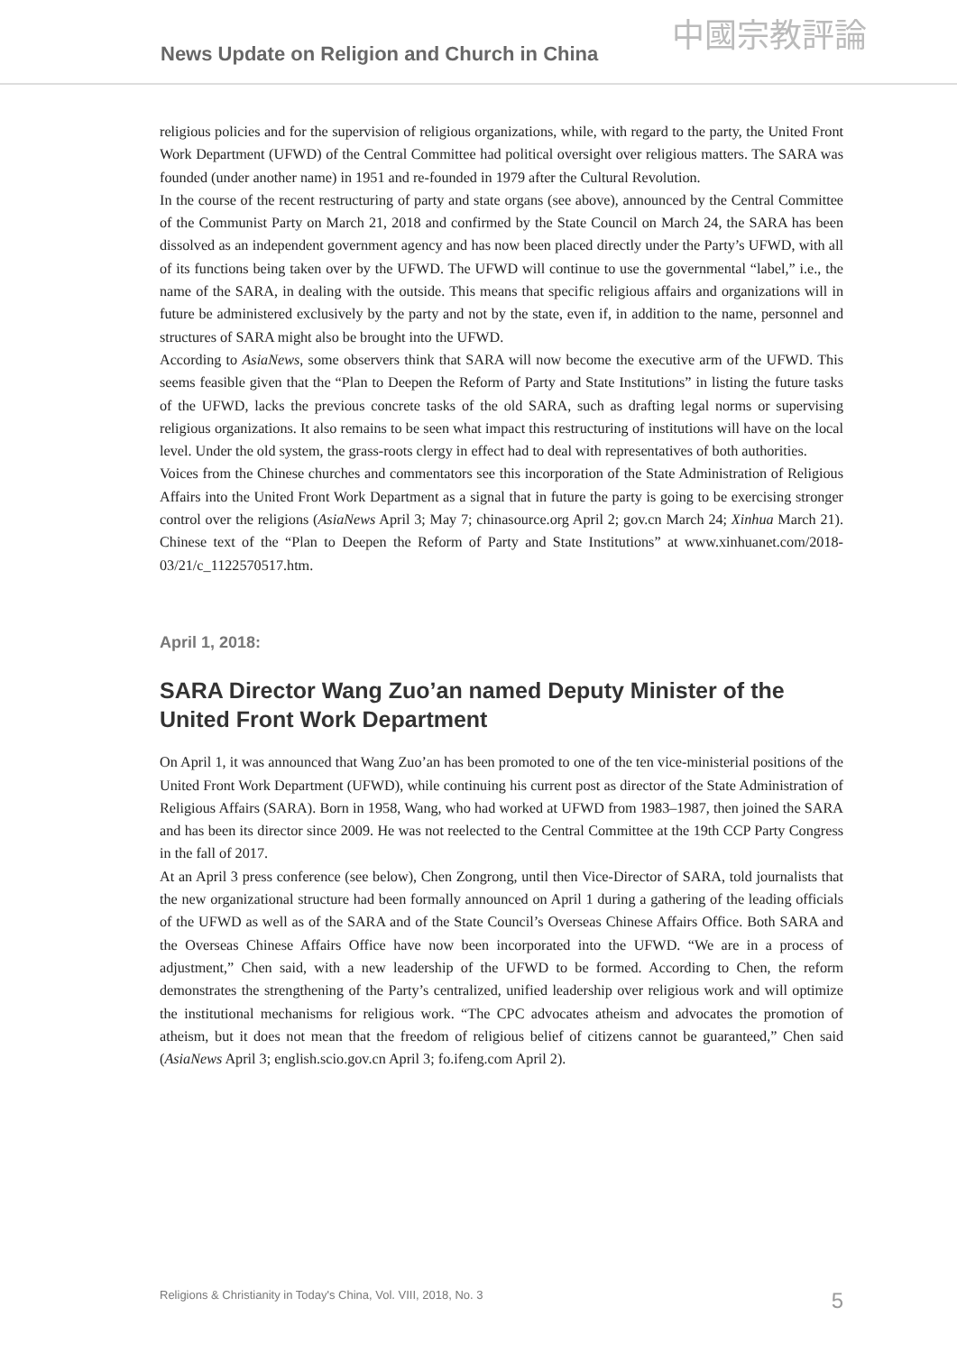News Update on Religion and Church in China
中國宗教評論
religious policies and for the supervision of religious organizations, while, with regard to the party, the United Front Work Department (UFWD) of the Central Committee had political oversight over religious matters. The SARA was founded (under another name) in 1951 and re-founded in 1979 after the Cultural Revolution.
In the course of the recent restructuring of party and state organs (see above), announced by the Central Committee of the Communist Party on March 21, 2018 and confirmed by the State Council on March 24, the SARA has been dissolved as an independent government agency and has now been placed directly under the Party’s UFWD, with all of its functions being taken over by the UFWD. The UFWD will continue to use the governmental “label,” i.e., the name of the SARA, in dealing with the outside. This means that specific religious affairs and organizations will in future be administered exclusively by the party and not by the state, even if, in addition to the name, personnel and structures of SARA might also be brought into the UFWD.
According to AsiaNews, some observers think that SARA will now become the executive arm of the UFWD. This seems feasible given that the “Plan to Deepen the Reform of Party and State Institutions” in listing the future tasks of the UFWD, lacks the previous concrete tasks of the old SARA, such as drafting legal norms or supervising religious organizations. It also remains to be seen what impact this restructuring of institutions will have on the local level. Under the old system, the grass-roots clergy in effect had to deal with representatives of both authorities.
Voices from the Chinese churches and commentators see this incorporation of the State Administration of Religious Affairs into the United Front Work Department as a signal that in future the party is going to be exercising stronger control over the religions (AsiaNews April 3; May 7; chinasource.org April 2; gov.cn March 24; Xinhua March 21). Chinese text of the “Plan to Deepen the Reform of Party and State Institutions” at www.xinhuanet.com/2018-03/21/c_1122570517.htm.
April 1, 2018:
SARA Director Wang Zuo’an named Deputy Minister of the
United Front Work Department
On April 1, it was announced that Wang Zuo’an has been promoted to one of the ten vice-ministerial positions of the United Front Work Department (UFWD), while continuing his current post as director of the State Administration of Religious Affairs (SARA). Born in 1958, Wang, who had worked at UFWD from 1983–1987, then joined the SARA and has been its director since 2009. He was not reelected to the Central Committee at the 19th CCP Party Congress in the fall of 2017.
At an April 3 press conference (see below), Chen Zongrong, until then Vice-Director of SARA, told journalists that the new organizational structure had been formally announced on April 1 during a gathering of the leading officials of the UFWD as well as of the SARA and of the State Council’s Overseas Chinese Affairs Office. Both SARA and the Overseas Chinese Affairs Office have now been incorporated into the UFWD. “We are in a process of adjustment,” Chen said, with a new leadership of the UFWD to be formed. According to Chen, the reform demonstrates the strengthening of the Party’s centralized, unified leadership over religious work and will optimize the institutional mechanisms for religious work. “The CPC advocates atheism and advocates the promotion of atheism, but it does not mean that the freedom of religious belief of citizens cannot be guaranteed,” Chen said (AsiaNews April 3; english.scio.gov.cn April 3; fo.ifeng.com April 2).
Religions & Christianity in Today's China, Vol. VIII, 2018, No. 3 5